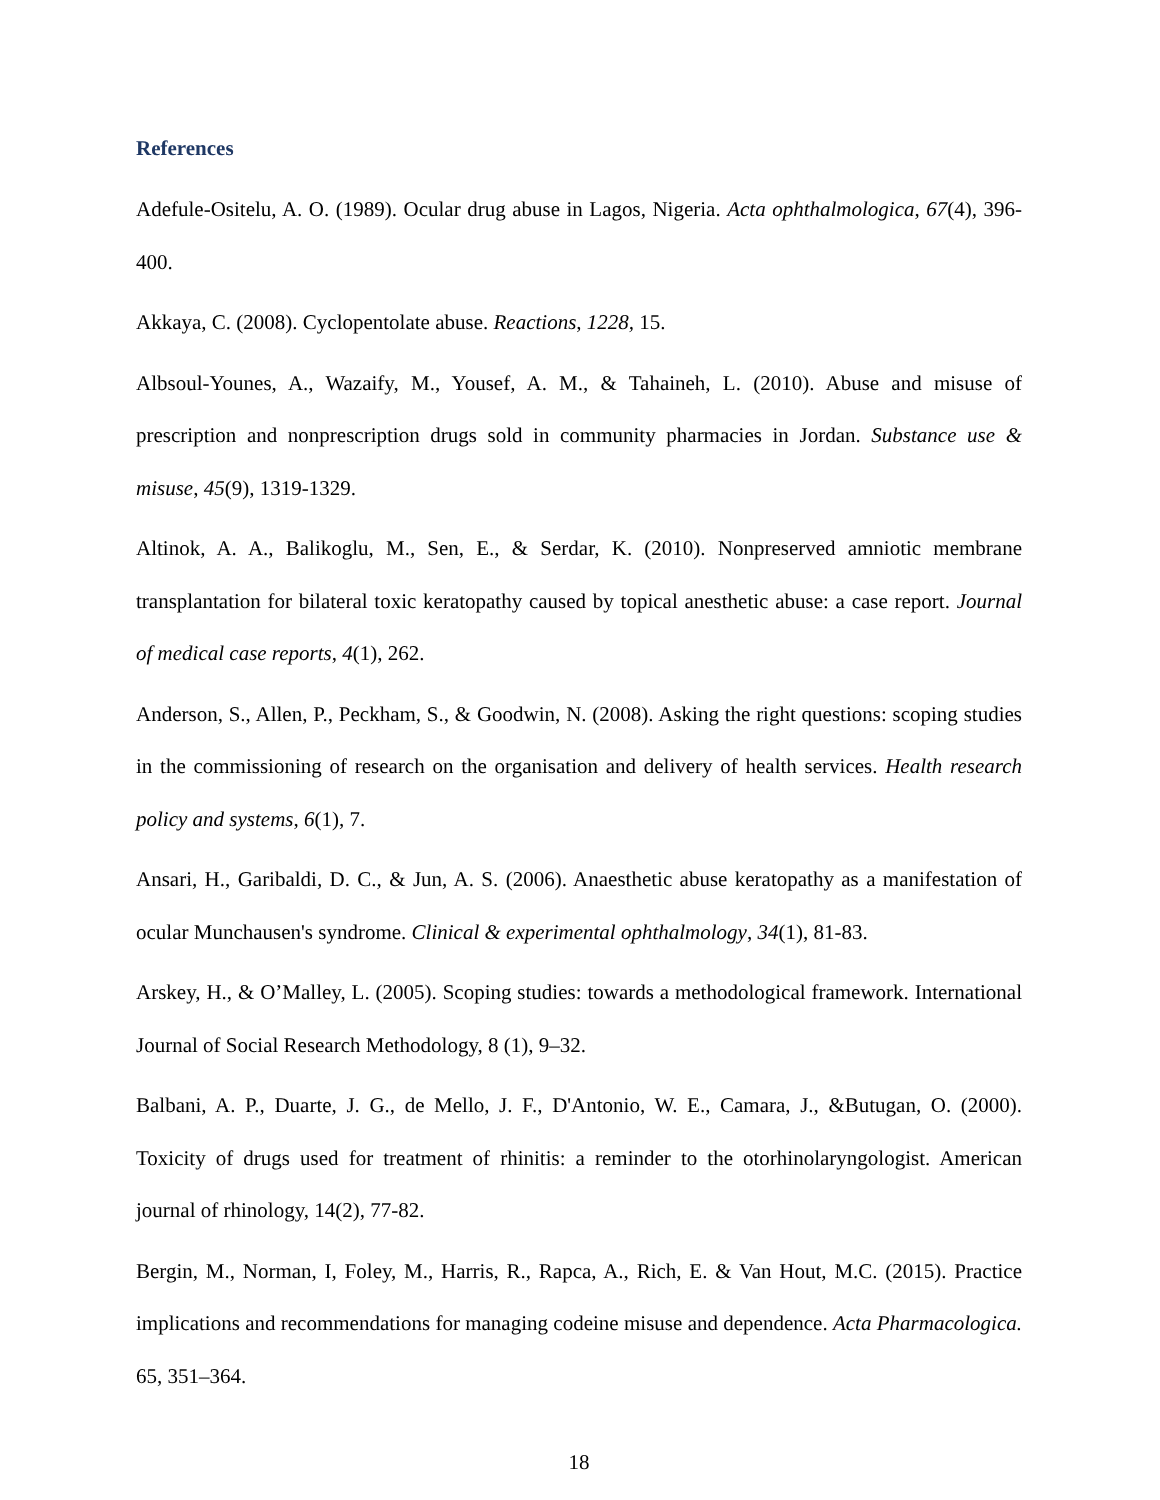References
Adefule-Ositelu, A. O. (1989). Ocular drug abuse in Lagos, Nigeria. Acta ophthalmologica, 67(4), 396-400.
Akkaya, C. (2008). Cyclopentolate abuse. Reactions, 1228, 15.
Albsoul-Younes, A., Wazaify, M., Yousef, A. M., & Tahaineh, L. (2010). Abuse and misuse of prescription and nonprescription drugs sold in community pharmacies in Jordan. Substance use & misuse, 45(9), 1319-1329.
Altinok, A. A., Balikoglu, M., Sen, E., & Serdar, K. (2010). Nonpreserved amniotic membrane transplantation for bilateral toxic keratopathy caused by topical anesthetic abuse: a case report. Journal of medical case reports, 4(1), 262.
Anderson, S., Allen, P., Peckham, S., & Goodwin, N. (2008). Asking the right questions: scoping studies in the commissioning of research on the organisation and delivery of health services. Health research policy and systems, 6(1), 7.
Ansari, H., Garibaldi, D. C., & Jun, A. S. (2006). Anaesthetic abuse keratopathy as a manifestation of ocular Munchausen's syndrome. Clinical & experimental ophthalmology, 34(1), 81-83.
Arskey, H., & O’Malley, L. (2005). Scoping studies: towards a methodological framework. International Journal of Social Research Methodology, 8 (1), 9–32.
Balbani, A. P., Duarte, J. G., de Mello, J. F., D'Antonio, W. E., Camara, J., &Butugan, O. (2000). Toxicity of drugs used for treatment of rhinitis: a reminder to the otorhinolaryngologist. American journal of rhinology, 14(2), 77-82.
Bergin, M., Norman, I, Foley, M., Harris, R., Rapca, A., Rich, E. & Van Hout, M.C. (2015). Practice implications and recommendations for managing codeine misuse and dependence. Acta Pharmacologica. 65, 351–364.
18